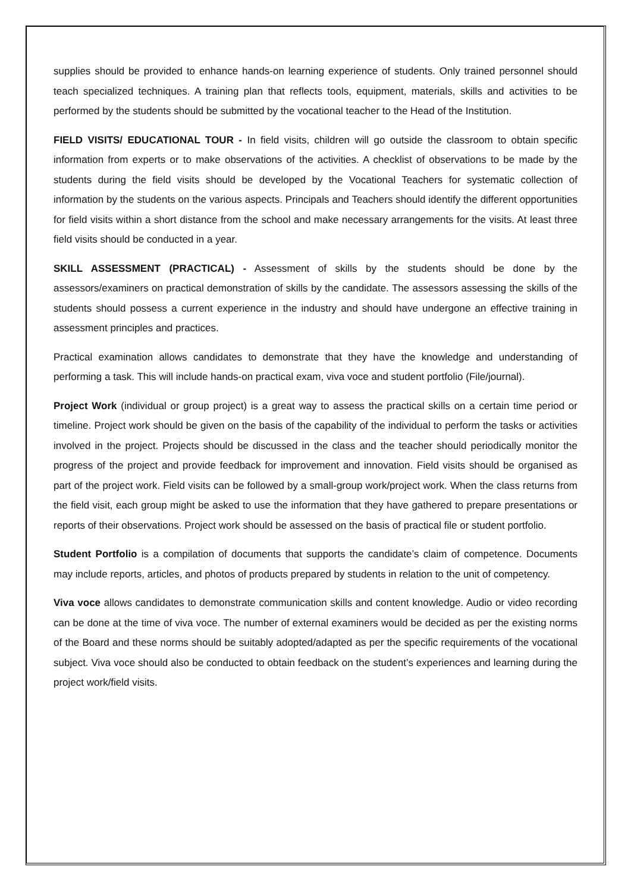supplies should be provided to enhance hands-on learning experience of students. Only trained personnel should teach specialized techniques. A training plan that reflects tools, equipment, materials, skills and activities to be performed by the students should be submitted by the vocational teacher to the Head of the Institution.
FIELD VISITS/ EDUCATIONAL TOUR - In field visits, children will go outside the classroom to obtain specific information from experts or to make observations of the activities. A checklist of observations to be made by the students during the field visits should be developed by the Vocational Teachers for systematic collection of information by the students on the various aspects. Principals and Teachers should identify the different opportunities for field visits within a short distance from the school and make necessary arrangements for the visits. At least three field visits should be conducted in a year.
SKILL ASSESSMENT (PRACTICAL) - Assessment of skills by the students should be done by the assessors/examiners on practical demonstration of skills by the candidate. The assessors assessing the skills of the students should possess a current experience in the industry and should have undergone an effective training in assessment principles and practices.
Practical examination allows candidates to demonstrate that they have the knowledge and understanding of performing a task. This will include hands-on practical exam, viva voce and student portfolio (File/journal).
Project Work (individual or group project) is a great way to assess the practical skills on a certain time period or timeline. Project work should be given on the basis of the capability of the individual to perform the tasks or activities involved in the project. Projects should be discussed in the class and the teacher should periodically monitor the progress of the project and provide feedback for improvement and innovation. Field visits should be organised as part of the project work. Field visits can be followed by a small-group work/project work. When the class returns from the field visit, each group might be asked to use the information that they have gathered to prepare presentations or reports of their observations. Project work should be assessed on the basis of practical file or student portfolio.
Student Portfolio is a compilation of documents that supports the candidate’s claim of competence. Documents may include reports, articles, and photos of products prepared by students in relation to the unit of competency.
Viva voce allows candidates to demonstrate communication skills and content knowledge. Audio or video recording can be done at the time of viva voce. The number of external examiners would be decided as per the existing norms of the Board and these norms should be suitably adopted/adapted as per the specific requirements of the vocational subject. Viva voce should also be conducted to obtain feedback on the student’s experiences and learning during the project work/field visits.